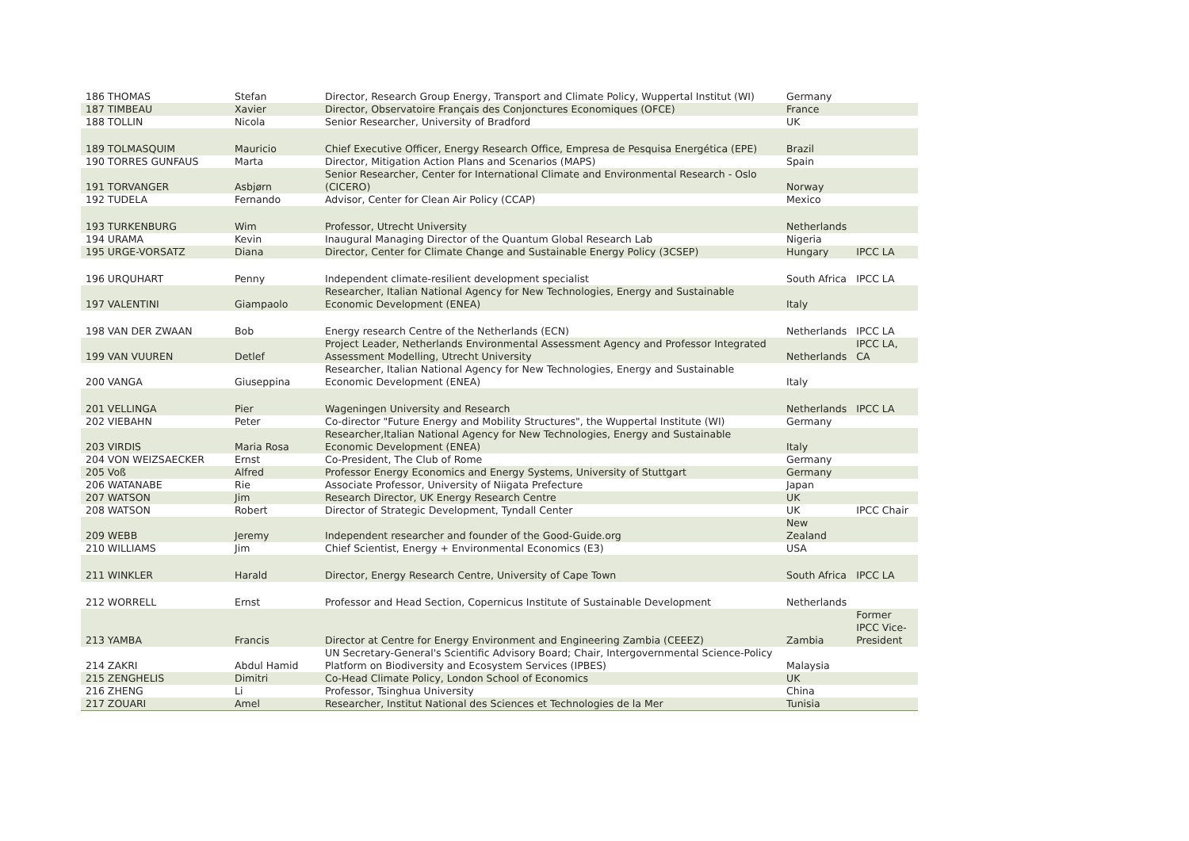| 186 THOMAS | Stefan | Director, Research Group Energy, Transport and Climate Policy, Wuppertal Institut (WI) | Germany | |
| 187 TIMBEAU | Xavier | Director, Observatoire Français des Conjonctures Economiques (OFCE) | France | |
| 188 TOLLIN | Nicola | Senior Researcher, University of Bradford | UK | |
| 189 TOLMASQUIM | Mauricio | Chief Executive Officer, Energy Research Office, Empresa de Pesquisa Energética (EPE) | Brazil | |
| 190 TORRES GUNFAUS | Marta | Director, Mitigation Action Plans and Scenarios (MAPS) | Spain | |
| 191 TORVANGER | Asbjørn | Senior Researcher, Center for International Climate and Environmental Research - Oslo (CICERO) | Norway | |
| 192 TUDELA | Fernando | Advisor, Center for Clean Air Policy (CCAP) | Mexico | |
| 193 TURKENBURG | Wim | Professor, Utrecht University | Netherlands | |
| 194 URAMA | Kevin | Inaugural Managing Director of the Quantum Global Research Lab | Nigeria | |
| 195 URGE-VORSATZ | Diana | Director, Center for Climate Change and Sustainable Energy Policy (3CSEP) | Hungary | IPCC LA |
| 196 URQUHART | Penny | Independent climate-resilient development specialist | South Africa | IPCC LA |
| 197 VALENTINI | Giampaolo | Researcher, Italian National Agency for New Technologies, Energy and Sustainable Economic Development (ENEA) | Italy | |
| 198 VAN DER ZWAAN | Bob | Energy research Centre of the Netherlands (ECN) | Netherlands | IPCC LA |
| 199 VAN VUUREN | Detlef | Project Leader, Netherlands Environmental Assessment Agency and Professor Integrated Assessment Modelling, Utrecht University | Netherlands | IPCC LA, CA |
| 200 VANGA | Giuseppina | Researcher, Italian National Agency for New Technologies, Energy and Sustainable Economic Development (ENEA) | Italy | |
| 201 VELLINGA | Pier | Wageningen University and Research | Netherlands | IPCC LA |
| 202 VIEBAHN | Peter | Co-director "Future Energy and Mobility Structures", the Wuppertal Institute (WI) | Germany | |
| 203 VIRDIS | Maria Rosa | Researcher,Italian National Agency for New Technologies, Energy and Sustainable Economic Development (ENEA) | Italy | |
| 204 VON WEIZSAECKER | Ernst | Co-President, The Club of Rome | Germany | |
| 205 Voß | Alfred | Professor Energy Economics and Energy Systems, University of Stuttgart | Germany | |
| 206 WATANABE | Rie | Associate Professor, University of Niigata Prefecture | Japan | |
| 207 WATSON | Jim | Research Director, UK Energy Research Centre | UK | |
| 208 WATSON | Robert | Director of Strategic Development, Tyndall Center | UK | IPCC Chair |
| 209 WEBB | Jeremy | Independent researcher and founder of the Good-Guide.org | New Zealand | |
| 210 WILLIAMS | Jim | Chief Scientist, Energy + Environmental Economics (E3) | USA | |
| 211 WINKLER | Harald | Director, Energy Research Centre, University of Cape Town | South Africa | IPCC LA |
| 212 WORRELL | Ernst | Professor and Head Section, Copernicus Institute of Sustainable Development | Netherlands | |
| 213 YAMBA | Francis | Director at Centre for Energy Environment and Engineering Zambia (CEEEZ) | Zambia | Former IPCC Vice-President |
| 214 ZAKRI | Abdul Hamid | UN Secretary-General's Scientific Advisory Board; Chair, Intergovernmental Science-Policy Platform on Biodiversity and Ecosystem Services (IPBES) | Malaysia | |
| 215 ZENGHELIS | Dimitri | Co-Head Climate Policy, London School of Economics | UK | |
| 216 ZHENG | Li | Professor, Tsinghua University | China | |
| 217 ZOUARI | Amel | Researcher, Institut National des Sciences et Technologies de la Mer | Tunisia | |